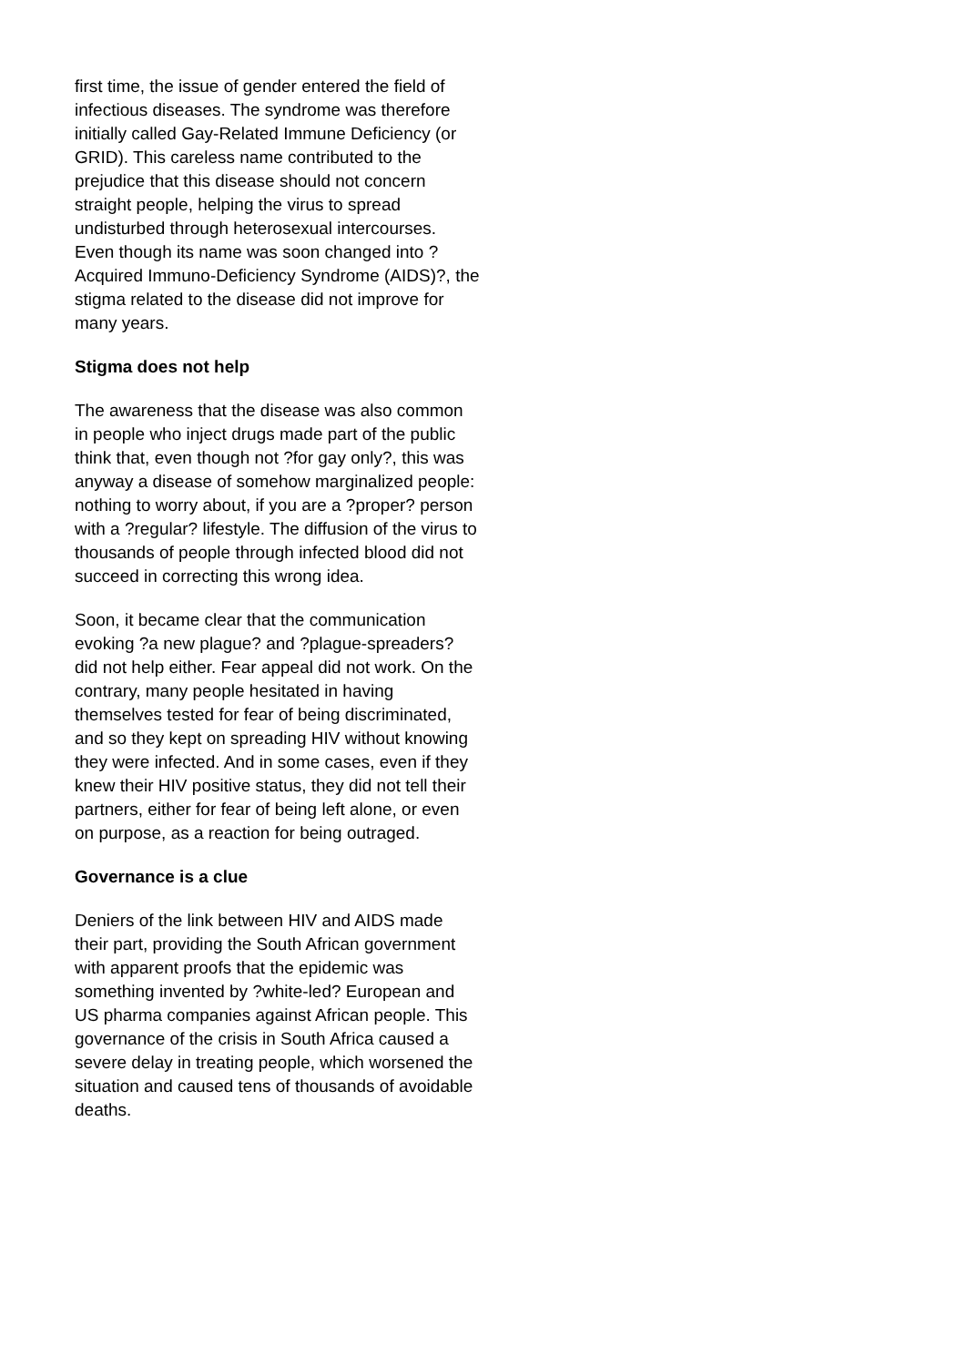first time, the issue of gender entered the field of infectious diseases. The syndrome was therefore initially called Gay-Related Immune Deficiency (or GRID). This careless name contributed to the prejudice that this disease should not concern straight people, helping the virus to spread undisturbed through heterosexual intercourses. Even though its name was soon changed into ?Acquired Immuno-Deficiency Syndrome (AIDS)?, the stigma related to the disease did not improve for many years.
Stigma does not help
The awareness that the disease was also common in people who inject drugs made part of the public think that, even though not ?for gay only?, this was anyway a disease of somehow marginalized people: nothing to worry about, if you are a ?proper? person with a ?regular? lifestyle. The diffusion of the virus to thousands of people through infected blood did not succeed in correcting this wrong idea.
Soon, it became clear that the communication evoking ?a new plague? and ?plague-spreaders? did not help either. Fear appeal did not work. On the contrary, many people hesitated in having themselves tested for fear of being discriminated, and so they kept on spreading HIV without knowing they were infected. And in some cases, even if they knew their HIV positive status, they did not tell their partners, either for fear of being left alone, or even on purpose, as a reaction for being outraged.
Governance is a clue
Deniers of the link between HIV and AIDS made their part, providing the South African government with apparent proofs that the epidemic was something invented by ?white-led? European and US pharma companies against African people. This governance of the crisis in South Africa caused a severe delay in treating people, which worsened the situation and caused tens of thousands of avoidable deaths.